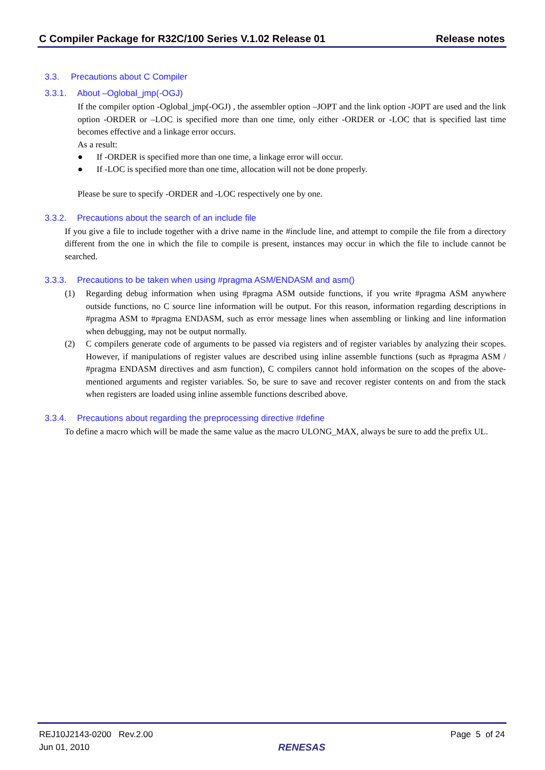C Compiler Package for R32C/100 Series V.1.02 Release 01 Release notes
3.3. Precautions about C Compiler
3.3.1. About –Oglobal_jmp(-OGJ)
If the compiler option -Oglobal_jmp(-OGJ) , the assembler option –JOPT and the link option -JOPT are used and the link option -ORDER or –LOC is specified more than one time, only either -ORDER or -LOC that is specified last time becomes effective and a linkage error occurs.
As a result:
● If -ORDER is specified more than one time, a linkage error will occur.
● If -LOC is specified more than one time, allocation will not be done properly.
Please be sure to specify -ORDER and -LOC respectively one by one.
3.3.2. Precautions about the search of an include file
If you give a file to include together with a drive name in the #include line, and attempt to compile the file from a directory different from the one in which the file to compile is present, instances may occur in which the file to include cannot be searched.
3.3.3. Precautions to be taken when using #pragma ASM/ENDASM and asm()
(1)
Regarding debug information when using #pragma ASM outside functions, if you write #pragma ASM anywhere outside functions, no C source line information will be output. For this reason, information regarding descriptions in #pragma ASM to #pragma ENDASM, such as error message lines when assembling or linking and line information when debugging, may not be output normally.
(2)
C compilers generate code of arguments to be passed via registers and of register variables by analyzing their scopes. However, if manipulations of register values are described using inline assemble functions (such as #pragma ASM / #pragma ENDASM directives and asm function), C compilers cannot hold information on the scopes of the above-mentioned arguments and register variables. So, be sure to save and recover register contents on and from the stack when registers are loaded using inline assemble functions described above.
3.3.4. Precautions about regarding the preprocessing directive #define
To define a macro which will be made the same value as the macro ULONG_MAX, always be sure to add the prefix UL.
REJ10J2143-0200 Rev.2.00
Jun 01, 2010
RENESAS Page 5 of 24